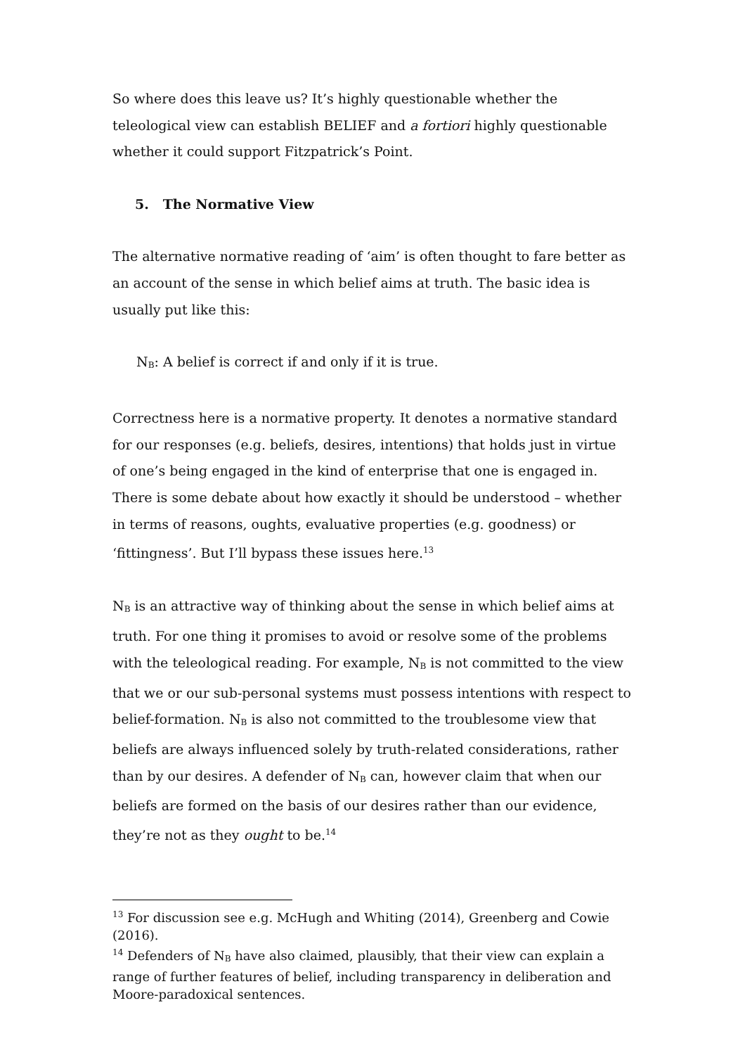So where does this leave us? It’s highly questionable whether the teleological view can establish BELIEF and a fortiori highly questionable whether it could support Fitzpatrick’s Point.
5. The Normative View
The alternative normative reading of ‘aim’ is often thought to fare better as an account of the sense in which belief aims at truth. The basic idea is usually put like this:
N<sub>B</sub>: A belief is correct if and only if it is true.
Correctness here is a normative property. It denotes a normative standard for our responses (e.g. beliefs, desires, intentions) that holds just in virtue of one’s being engaged in the kind of enterprise that one is engaged in. There is some debate about how exactly it should be understood – whether in terms of reasons, oughts, evaluative properties (e.g. goodness) or ‘fittingness’. But I’ll bypass these issues here.<sup>13</sup>
N<sub>B</sub> is an attractive way of thinking about the sense in which belief aims at truth. For one thing it promises to avoid or resolve some of the problems with the teleological reading. For example, N<sub>B</sub> is not committed to the view that we or our sub-personal systems must possess intentions with respect to belief-formation. N<sub>B</sub> is also not committed to the troublesome view that beliefs are always influenced solely by truth-related considerations, rather than by our desires. A defender of N<sub>B</sub> can, however claim that when our beliefs are formed on the basis of our desires rather than our evidence, they’re not as they ought to be.<sup>14</sup>
<sup>13</sup> For discussion see e.g. McHugh and Whiting (2014), Greenberg and Cowie (2016).
<sup>14</sup> Defenders of N<sub>B</sub> have also claimed, plausibly, that their view can explain a range of further features of belief, including transparency in deliberation and Moore-paradoxical sentences.